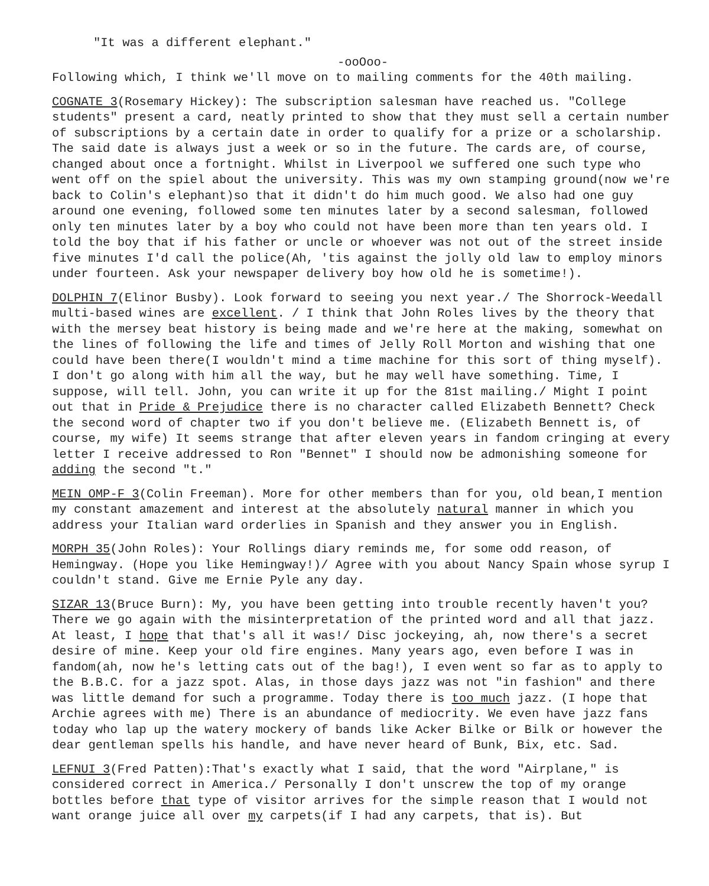"It was a different elephant."
-ooOoo-
Following which, I think we'll move on to mailing comments for the 40th mailing.
COGNATE 3(Rosemary Hickey): The subscription salesman have reached us. "College students" present a card, neatly printed to show that they must sell a certain number of subscriptions by a certain date in order to qualify for a prize or a scholarship. The said date is always just a week or so in the future. The cards are, of course, changed about once a fortnight. Whilst in Liverpool we suffered one such type who went off on the spiel about the university. This was my own stamping ground(now we're back to Colin's elephant)so that it didn't do him much good. We also had one guy around one evening, followed some ten minutes later by a second salesman, followed only ten minutes later by a boy who could not have been more than ten years old. I told the boy that if his father or uncle or whoever was not out of the street inside five minutes I'd call the police(Ah, 'tis against the jolly old law to employ minors under fourteen. Ask your newspaper delivery boy how old he is sometime!).
DOLPHIN 7(Elinor Busby). Look forward to seeing you next year./ The Shorrock-Weedall multi-based wines are excellent. / I think that John Roles lives by the theory that with the mersey beat history is being made and we're here at the making, somewhat on the lines of following the life and times of Jelly Roll Morton and wishing that one could have been there(I wouldn't mind a time machine for this sort of thing myself). I don't go along with him all the way, but he may well have something. Time, I suppose, will tell. John, you can write it up for the 81st mailing./ Might I point out that in Pride & Prejudice there is no character called Elizabeth Bennett? Check the second word of chapter two if you don't believe me. (Elizabeth Bennett is, of course, my wife) It seems strange that after eleven years in fandom cringing at every letter I receive addressed to Ron "Bennet" I should now be admonishing someone for adding the second "t."
MEIN OMP-F 3(Colin Freeman). More for other members than for you, old bean,I mention my constant amazement and interest at the absolutely natural manner in which you address your Italian ward orderlies in Spanish and they answer you in English.
MORPH 35(John Roles): Your Rollings diary reminds me, for some odd reason, of Hemingway. (Hope you like Hemingway!)/ Agree with you about Nancy Spain whose syrup I couldn't stand. Give me Ernie Pyle any day.
SIZAR 13(Bruce Burn): My, you have been getting into trouble recently haven't you? There we go again with the misinterpretation of the printed word and all that jazz. At least, I hope that that's all it was!/ Disc jockeying, ah, now there's a secret desire of mine. Keep your old fire engines. Many years ago, even before I was in fandom(ah, now he's letting cats out of the bag!), I even went so far as to apply to the B.B.C. for a jazz spot. Alas, in those days jazz was not "in fashion" and there was little demand for such a programme. Today there is too much jazz. (I hope that Archie agrees with me) There is an abundance of mediocrity. We even have jazz fans today who lap up the watery mockery of bands like Acker Bilke or Bilk or however the dear gentleman spells his handle, and have never heard of Bunk, Bix, etc. Sad.
LEFNUI 3(Fred Patten):That's exactly what I said, that the word "Airplane," is considered correct in America./ Personally I don't unscrew the top of my orange bottles before that type of visitor arrives for the simple reason that I would not want orange juice all over my carpets(if I had any carpets, that is). But